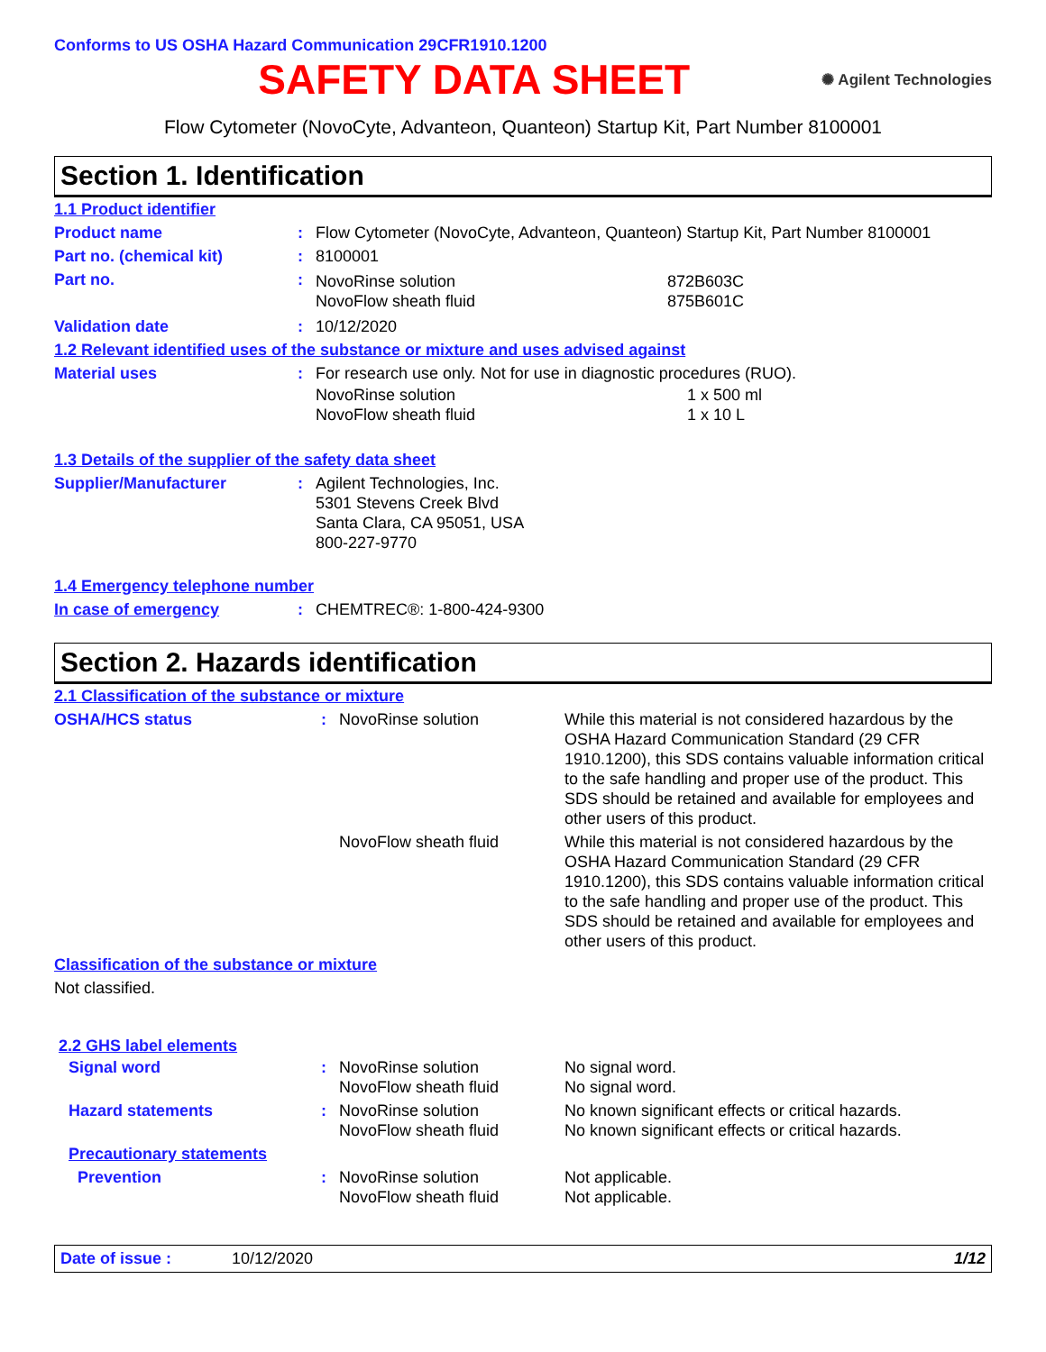Conforms to US OSHA Hazard Communication 29CFR1910.1200
SAFETY DATA SHEET
✺ Agilent Technologies
Flow Cytometer (NovoCyte, Advanteon, Quanteon) Startup Kit, Part Number 8100001
Section 1. Identification
| 1.1 Product identifier | | |
| Product name | : | Flow Cytometer (NovoCyte, Advanteon, Quanteon) Startup Kit, Part Number 8100001 |
| Part no. (chemical kit) | : | 8100001 |
| Part no. | : | / NovoRinse solution NovoFlow sheath fluid / 872B603C 875B601C / |
| Validation date | : | 10/12/2020 |
| 1.2 Relevant identified uses of the substance or mixture and uses advised against | | |
| Material uses | : | For research use only. Not for use in diagnostic procedures (RUO). / NovoRinse solution NovoFlow sheath fluid / 1 x 500 ml 1 x 10 L / |
| 1.3 Details of the supplier of the safety data sheet | | |
| Supplier/Manufacturer | : | Agilent Technologies, Inc. 5301 Stevens Creek Blvd Santa Clara, CA 95051, USA 800-227-9770 |
| 1.4 Emergency telephone number | | |
| In case of emergency | : | CHEMTREC®: 1-800-424-9300 |
Section 2. Hazards identification
| 2.1 Classification of the substance or mixture | | | |
| OSHA/HCS status | : | NovoRinse solution | While this material is not considered hazardous by the OSHA Hazard Communication Standard (29 CFR 1910.1200), this SDS contains valuable information critical to the safe handling and proper use of the product. This SDS should be retained and available for employees and other users of this product. |
| | | NovoFlow sheath fluid | While this material is not considered hazardous by the OSHA Hazard Communication Standard (29 CFR 1910.1200), this SDS contains valuable information critical to the safe handling and proper use of the product. This SDS should be retained and available for employees and other users of this product. |
| Classification of the substance or mixture | | | |
| Not classified. | | | |
| 2.2 GHS label elements | | | |
| Signal word | : | NovoRinse solution NovoFlow sheath fluid | No signal word. No signal word. |
| Hazard statements | : | NovoRinse solution NovoFlow sheath fluid | No known significant effects or critical hazards. No known significant effects or critical hazards. |
| Precautionary statements | | | |
| Prevention | : | NovoRinse solution NovoFlow sheath fluid | Not applicable. Not applicable. |
Date of issue : 10/12/2020 1/12